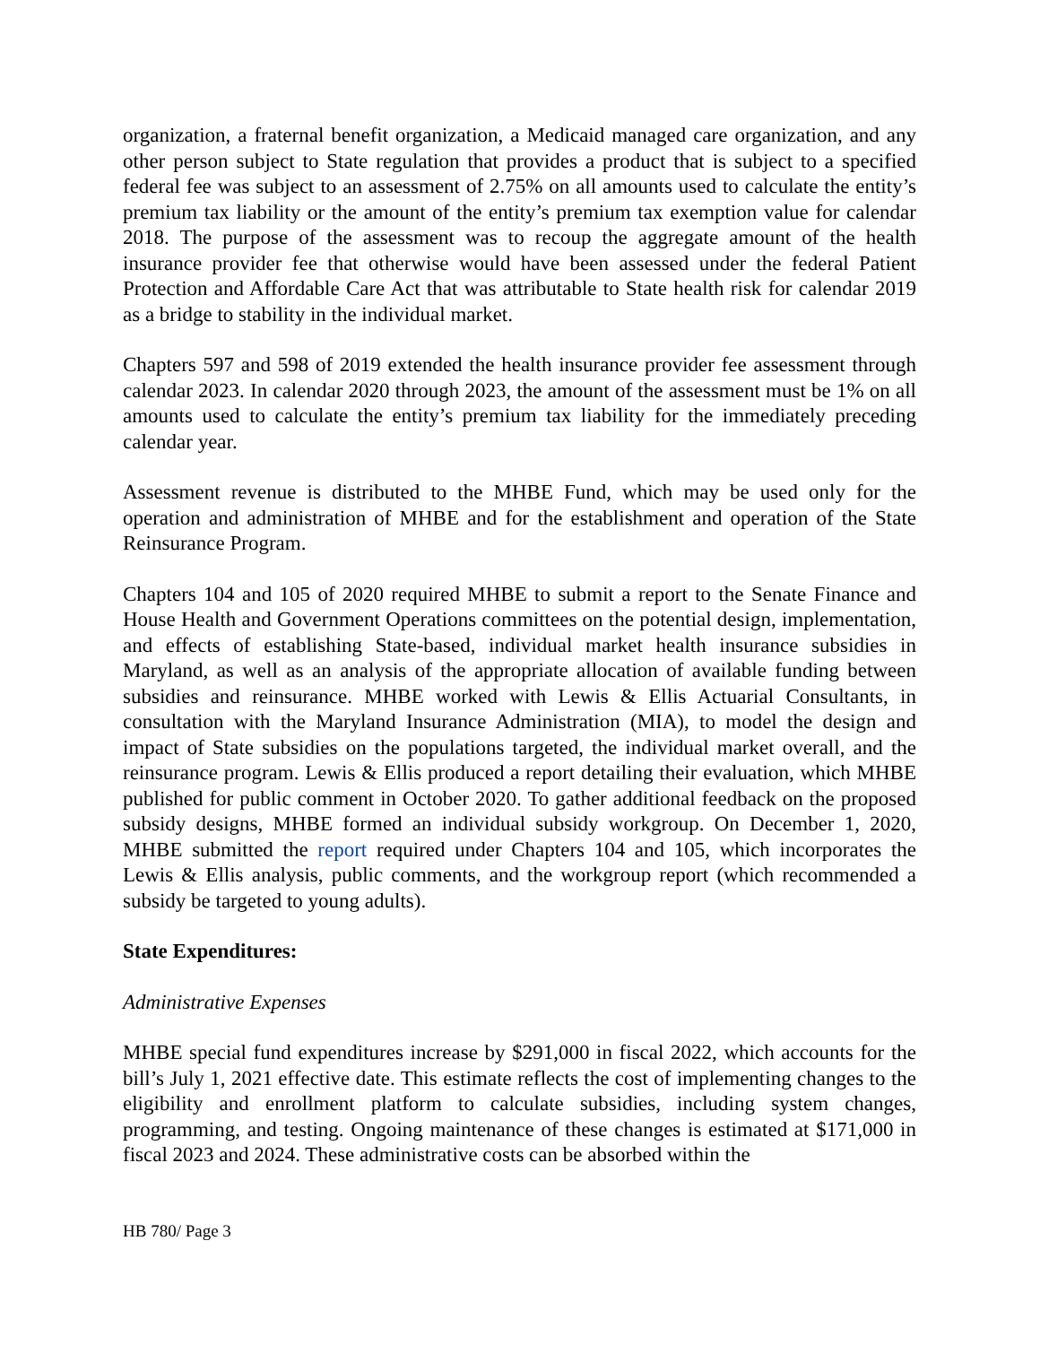organization, a fraternal benefit organization, a Medicaid managed care organization, and any other person subject to State regulation that provides a product that is subject to a specified federal fee was subject to an assessment of 2.75% on all amounts used to calculate the entity’s premium tax liability or the amount of the entity’s premium tax exemption value for calendar 2018. The purpose of the assessment was to recoup the aggregate amount of the health insurance provider fee that otherwise would have been assessed under the federal Patient Protection and Affordable Care Act that was attributable to State health risk for calendar 2019 as a bridge to stability in the individual market.
Chapters 597 and 598 of 2019 extended the health insurance provider fee assessment through calendar 2023. In calendar 2020 through 2023, the amount of the assessment must be 1% on all amounts used to calculate the entity’s premium tax liability for the immediately preceding calendar year.
Assessment revenue is distributed to the MHBE Fund, which may be used only for the operation and administration of MHBE and for the establishment and operation of the State Reinsurance Program.
Chapters 104 and 105 of 2020 required MHBE to submit a report to the Senate Finance and House Health and Government Operations committees on the potential design, implementation, and effects of establishing State-based, individual market health insurance subsidies in Maryland, as well as an analysis of the appropriate allocation of available funding between subsidies and reinsurance. MHBE worked with Lewis & Ellis Actuarial Consultants, in consultation with the Maryland Insurance Administration (MIA), to model the design and impact of State subsidies on the populations targeted, the individual market overall, and the reinsurance program. Lewis & Ellis produced a report detailing their evaluation, which MHBE published for public comment in October 2020. To gather additional feedback on the proposed subsidy designs, MHBE formed an individual subsidy workgroup. On December 1, 2020, MHBE submitted the report required under Chapters 104 and 105, which incorporates the Lewis & Ellis analysis, public comments, and the workgroup report (which recommended a subsidy be targeted to young adults).
State Expenditures:
Administrative Expenses
MHBE special fund expenditures increase by $291,000 in fiscal 2022, which accounts for the bill’s July 1, 2021 effective date. This estimate reflects the cost of implementing changes to the eligibility and enrollment platform to calculate subsidies, including system changes, programming, and testing. Ongoing maintenance of these changes is estimated at $171,000 in fiscal 2023 and 2024. These administrative costs can be absorbed within the
HB 780/ Page 3